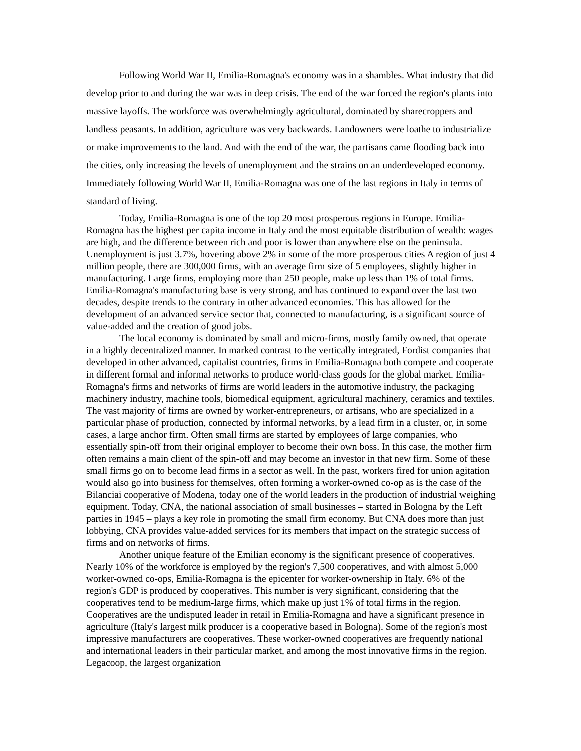Following World War II, Emilia-Romagna's economy was in a shambles. What industry that did develop prior to and during the war was in deep crisis. The end of the war forced the region's plants into massive layoffs. The workforce was overwhelmingly agricultural, dominated by sharecroppers and landless peasants. In addition, agriculture was very backwards. Landowners were loathe to industrialize or make improvements to the land. And with the end of the war, the partisans came flooding back into the cities, only increasing the levels of unemployment and the strains on an underdeveloped economy. Immediately following World War II, Emilia-Romagna was one of the last regions in Italy in terms of standard of living.
Today, Emilia-Romagna is one of the top 20 most prosperous regions in Europe. Emilia-Romagna has the highest per capita income in Italy and the most equitable distribution of wealth: wages are high, and the difference between rich and poor is lower than anywhere else on the peninsula. Unemployment is just 3.7%, hovering above 2% in some of the more prosperous cities A region of just 4 million people, there are 300,000 firms, with an average firm size of 5 employees, slightly higher in manufacturing. Large firms, employing more than 250 people, make up less than 1% of total firms. Emilia-Romagna's manufacturing base is very strong, and has continued to expand over the last two decades, despite trends to the contrary in other advanced economies. This has allowed for the development of an advanced service sector that, connected to manufacturing, is a significant source of value-added and the creation of good jobs.
The local economy is dominated by small and micro-firms, mostly family owned, that operate in a highly decentralized manner. In marked contrast to the vertically integrated, Fordist companies that developed in other advanced, capitalist countries, firms in Emilia-Romagna both compete and cooperate in different formal and informal networks to produce world-class goods for the global market. Emilia-Romagna's firms and networks of firms are world leaders in the automotive industry, the packaging machinery industry, machine tools, biomedical equipment, agricultural machinery, ceramics and textiles. The vast majority of firms are owned by worker-entrepreneurs, or artisans, who are specialized in a particular phase of production, connected by informal networks, by a lead firm in a cluster, or, in some cases, a large anchor firm. Often small firms are started by employees of large companies, who essentially spin-off from their original employer to become their own boss. In this case, the mother firm often remains a main client of the spin-off and may become an investor in that new firm. Some of these small firms go on to become lead firms in a sector as well. In the past, workers fired for union agitation would also go into business for themselves, often forming a worker-owned co-op as is the case of the Bilanciai cooperative of Modena, today one of the world leaders in the production of industrial weighing equipment. Today, CNA, the national association of small businesses – started in Bologna by the Left parties in 1945 – plays a key role in promoting the small firm economy. But CNA does more than just lobbying, CNA provides value-added services for its members that impact on the strategic success of firms and on networks of firms.
Another unique feature of the Emilian economy is the significant presence of cooperatives. Nearly 10% of the workforce is employed by the region's 7,500 cooperatives, and with almost 5,000 worker-owned co-ops, Emilia-Romagna is the epicenter for worker-ownership in Italy. 6% of the region's GDP is produced by cooperatives. This number is very significant, considering that the cooperatives tend to be medium-large firms, which make up just 1% of total firms in the region. Cooperatives are the undisputed leader in retail in Emilia-Romagna and have a significant presence in agriculture (Italy's largest milk producer is a cooperative based in Bologna). Some of the region's most impressive manufacturers are cooperatives. These worker-owned cooperatives are frequently national and international leaders in their particular market, and among the most innovative firms in the region. Legacoop, the largest organization